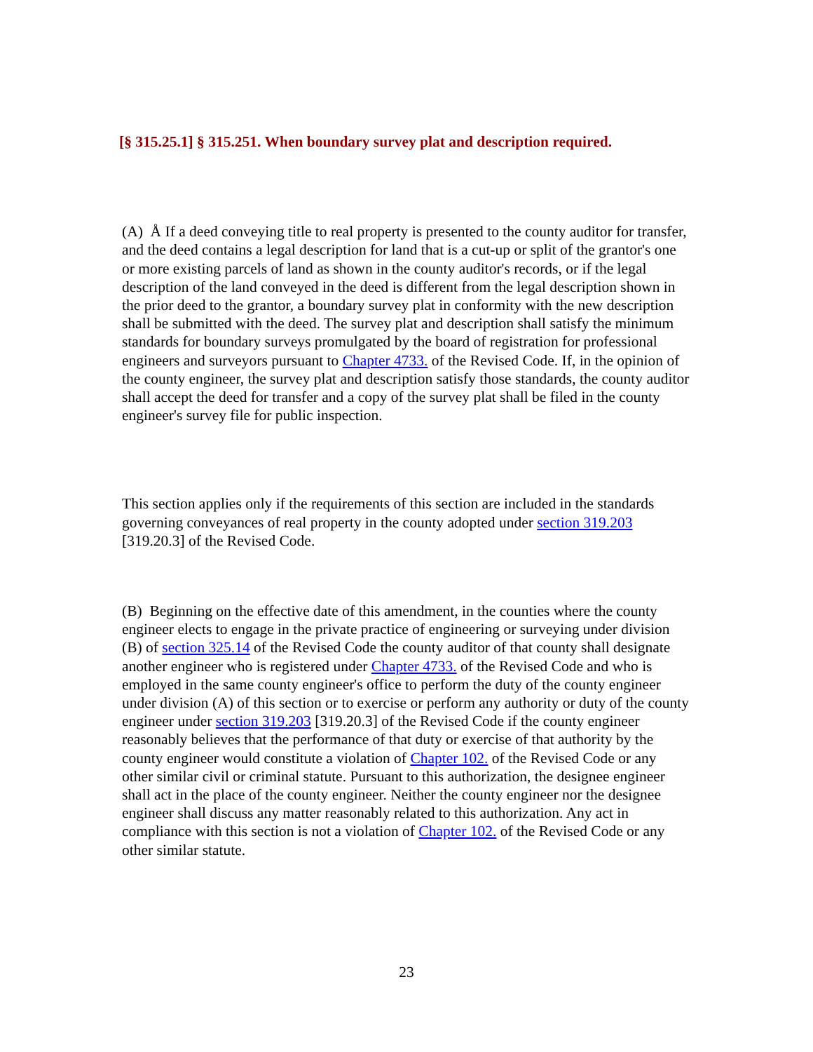[§ 315.25.1] § 315.251. When boundary survey plat and description required.
(A) Å If a deed conveying title to real property is presented to the county auditor for transfer, and the deed contains a legal description for land that is a cut-up or split of the grantor's one or more existing parcels of land as shown in the county auditor's records, or if the legal description of the land conveyed in the deed is different from the legal description shown in the prior deed to the grantor, a boundary survey plat in conformity with the new description shall be submitted with the deed. The survey plat and description shall satisfy the minimum standards for boundary surveys promulgated by the board of registration for professional engineers and surveyors pursuant to Chapter 4733. of the Revised Code. If, in the opinion of the county engineer, the survey plat and description satisfy those standards, the county auditor shall accept the deed for transfer and a copy of the survey plat shall be filed in the county engineer's survey file for public inspection.
This section applies only if the requirements of this section are included in the standards governing conveyances of real property in the county adopted under section 319.203 [319.20.3] of the Revised Code.
(B) Beginning on the effective date of this amendment, in the counties where the county engineer elects to engage in the private practice of engineering or surveying under division (B) of section 325.14 of the Revised Code the county auditor of that county shall designate another engineer who is registered under Chapter 4733. of the Revised Code and who is employed in the same county engineer's office to perform the duty of the county engineer under division (A) of this section or to exercise or perform any authority or duty of the county engineer under section 319.203 [319.20.3] of the Revised Code if the county engineer reasonably believes that the performance of that duty or exercise of that authority by the county engineer would constitute a violation of Chapter 102. of the Revised Code or any other similar civil or criminal statute. Pursuant to this authorization, the designee engineer shall act in the place of the county engineer. Neither the county engineer nor the designee engineer shall discuss any matter reasonably related to this authorization. Any act in compliance with this section is not a violation of Chapter 102. of the Revised Code or any other similar statute.
23